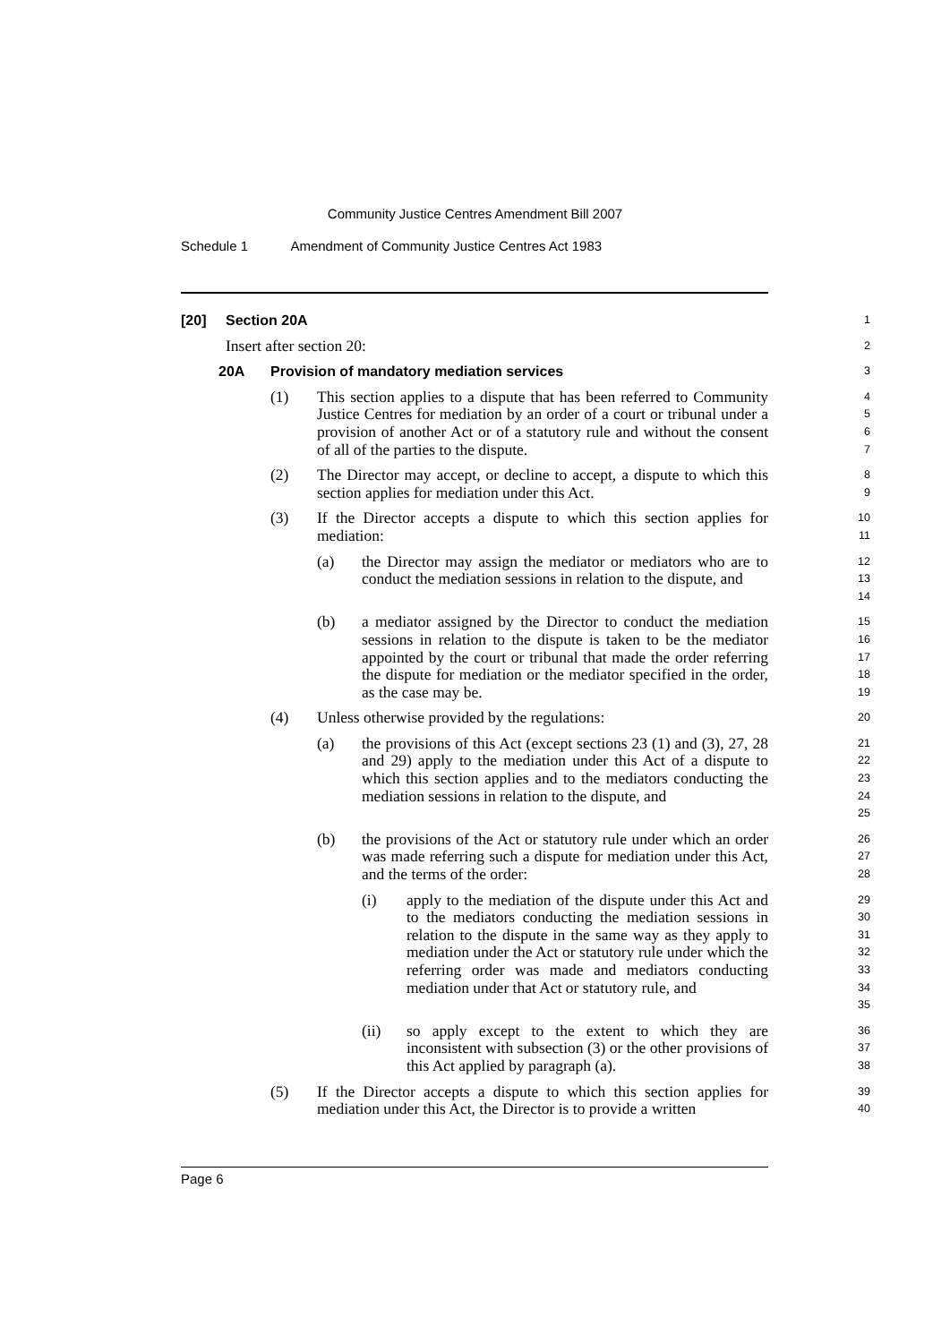Community Justice Centres Amendment Bill 2007
Schedule 1 Amendment of Community Justice Centres Act 1983
[20] Section 20A
1
Insert after section 20:
2
20A Provision of mandatory mediation services
3
(1) This section applies to a dispute that has been referred to Community Justice Centres for mediation by an order of a court or tribunal under a provision of another Act or of a statutory rule and without the consent of all of the parties to the dispute.
4 5 6 7
(2) The Director may accept, or decline to accept, a dispute to which this section applies for mediation under this Act.
8 9
(3) If the Director accepts a dispute to which this section applies for mediation:
10 11
(a) the Director may assign the mediator or mediators who are to conduct the mediation sessions in relation to the dispute, and
12 13 14
(b) a mediator assigned by the Director to conduct the mediation sessions in relation to the dispute is taken to be the mediator appointed by the court or tribunal that made the order referring the dispute for mediation or the mediator specified in the order, as the case may be.
15 16 17 18 19
(4) Unless otherwise provided by the regulations:
20
(a) the provisions of this Act (except sections 23 (1) and (3), 27, 28 and 29) apply to the mediation under this Act of a dispute to which this section applies and to the mediators conducting the mediation sessions in relation to the dispute, and
21 22 23 24 25
(b) the provisions of the Act or statutory rule under which an order was made referring such a dispute for mediation under this Act, and the terms of the order:
26 27 28
(i) apply to the mediation of the dispute under this Act and to the mediators conducting the mediation sessions in relation to the dispute in the same way as they apply to mediation under the Act or statutory rule under which the referring order was made and mediators conducting mediation under that Act or statutory rule, and
29 30 31 32 33 34 35
(ii) so apply except to the extent to which they are inconsistent with subsection (3) or the other provisions of this Act applied by paragraph (a).
36 37 38
(5) If the Director accepts a dispute to which this section applies for mediation under this Act, the Director is to provide a written
39 40
Page 6